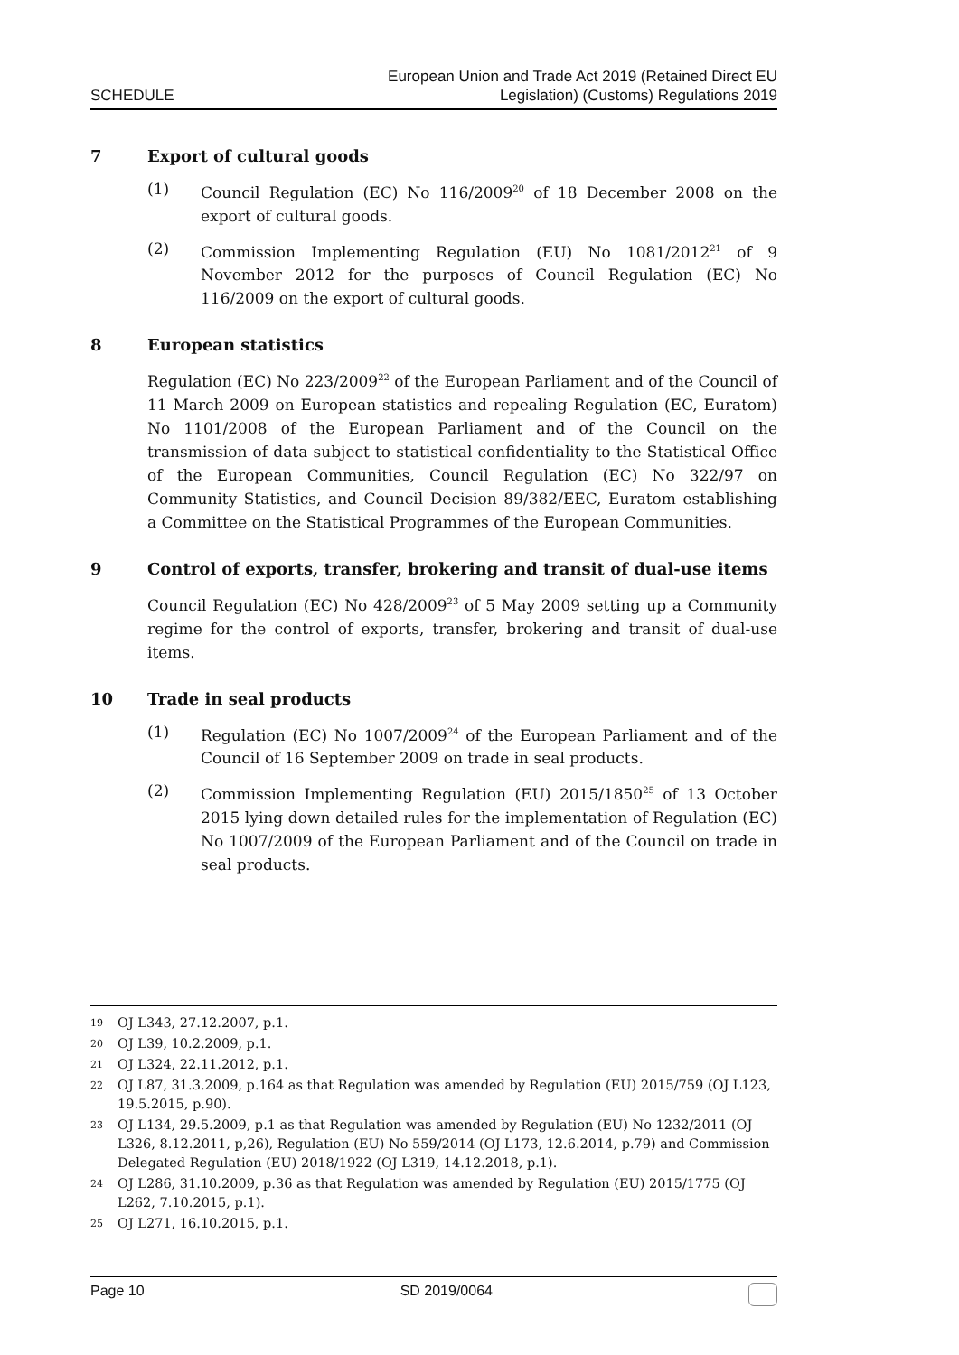SCHEDULE
European Union and Trade Act 2019 (Retained Direct EU
Legislation) (Customs) Regulations 2019
7 Export of cultural goods
(1) Council Regulation (EC) No 116/2009<sup>20</sup> of 18 December 2008 on the export of cultural goods.
(2) Commission Implementing Regulation (EU) No 1081/2012<sup>21</sup> of 9 November 2012 for the purposes of Council Regulation (EC) No 116/2009 on the export of cultural goods.
8 European statistics
Regulation (EC) No 223/2009<sup>22</sup> of the European Parliament and of the Council of 11 March 2009 on European statistics and repealing Regulation (EC, Euratom) No 1101/2008 of the European Parliament and of the Council on the transmission of data subject to statistical confidentiality to the Statistical Office of the European Communities, Council Regulation (EC) No 322/97 on Community Statistics, and Council Decision 89/382/EEC, Euratom establishing a Committee on the Statistical Programmes of the European Communities.
9 Control of exports, transfer, brokering and transit of dual-use items
Council Regulation (EC) No 428/2009<sup>23</sup> of 5 May 2009 setting up a Community regime for the control of exports, transfer, brokering and transit of dual-use items.
10 Trade in seal products
(1) Regulation (EC) No 1007/2009<sup>24</sup> of the European Parliament and of the Council of 16 September 2009 on trade in seal products.
(2) Commission Implementing Regulation (EU) 2015/1850<sup>25</sup> of 13 October 2015 lying down detailed rules for the implementation of Regulation (EC) No 1007/2009 of the European Parliament and of the Council on trade in seal products.
19 OJ L343, 27.12.2007, p.1.
20 OJ L39, 10.2.2009, p.1.
21 OJ L324, 22.11.2012, p.1.
22 OJ L87, 31.3.2009, p.164 as that Regulation was amended by Regulation (EU) 2015/759 (OJ L123, 19.5.2015, p.90).
23 OJ L134, 29.5.2009, p.1 as that Regulation was amended by Regulation (EU) No 1232/2011 (OJ L326, 8.12.2011, p,26), Regulation (EU) No 559/2014 (OJ L173, 12.6.2014, p.79) and Commission Delegated Regulation (EU) 2018/1922 (OJ L319, 14.12.2018, p.1).
24 OJ L286, 31.10.2009, p.36 as that Regulation was amended by Regulation (EU) 2015/1775 (OJ L262, 7.10.2015, p.1).
25 OJ L271, 16.10.2015, p.1.
Page 10 SD 2019/0064